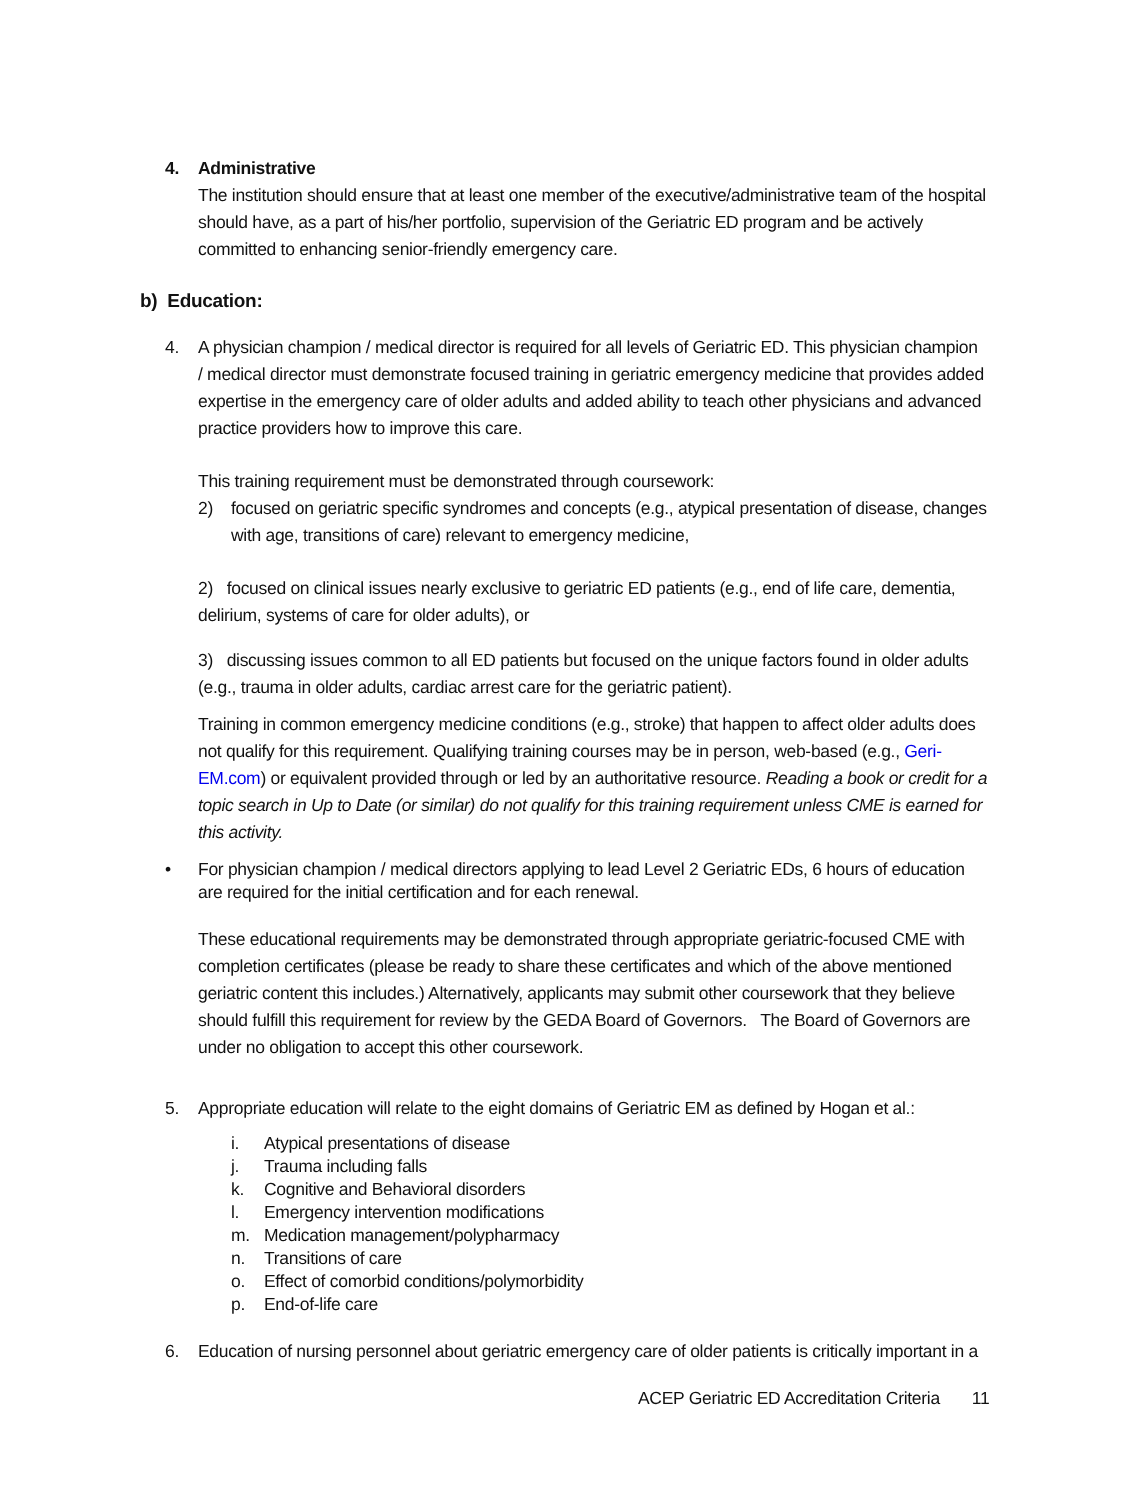4. Administrative
The institution should ensure that at least one member of the executive/administrative team of the hospital should have, as a part of his/her portfolio, supervision of the Geriatric ED program and be actively committed to enhancing senior-friendly emergency care.
b) Education:
4. A physician champion / medical director is required for all levels of Geriatric ED. This physician champion / medical director must demonstrate focused training in geriatric emergency medicine that provides added expertise in the emergency care of older adults and added ability to teach other physicians and advanced practice providers how to improve this care.
This training requirement must be demonstrated through coursework:
2) focused on geriatric specific syndromes and concepts (e.g., atypical presentation of disease, changes with age, transitions of care) relevant to emergency medicine,
2) focused on clinical issues nearly exclusive to geriatric ED patients (e.g., end of life care, dementia, delirium, systems of care for older adults), or
3) discussing issues common to all ED patients but focused on the unique factors found in older adults (e.g., trauma in older adults, cardiac arrest care for the geriatric patient).
Training in common emergency medicine conditions (e.g., stroke) that happen to affect older adults does not qualify for this requirement. Qualifying training courses may be in person, web-based (e.g., Geri-EM.com) or equivalent provided through or led by an authoritative resource. Reading a book or credit for a topic search in Up to Date (or similar) do not qualify for this training requirement unless CME is earned for this activity.
• For physician champion / medical directors applying to lead Level 2 Geriatric EDs, 6 hours of education are required for the initial certification and for each renewal.
These educational requirements may be demonstrated through appropriate geriatric-focused CME with completion certificates (please be ready to share these certificates and which of the above mentioned geriatric content this includes.) Alternatively, applicants may submit other coursework that they believe should fulfill this requirement for review by the GEDA Board of Governors. The Board of Governors are under no obligation to accept this other coursework.
5. Appropriate education will relate to the eight domains of Geriatric EM as defined by Hogan et al.:
i. Atypical presentations of disease
j. Trauma including falls
k. Cognitive and Behavioral disorders
l. Emergency intervention modifications
m. Medication management/polypharmacy
n. Transitions of care
o. Effect of comorbid conditions/polymorbidity
p. End-of-life care
6. Education of nursing personnel about geriatric emergency care of older patients is critically important in a
ACEP Geriatric ED Accreditation Criteria 11